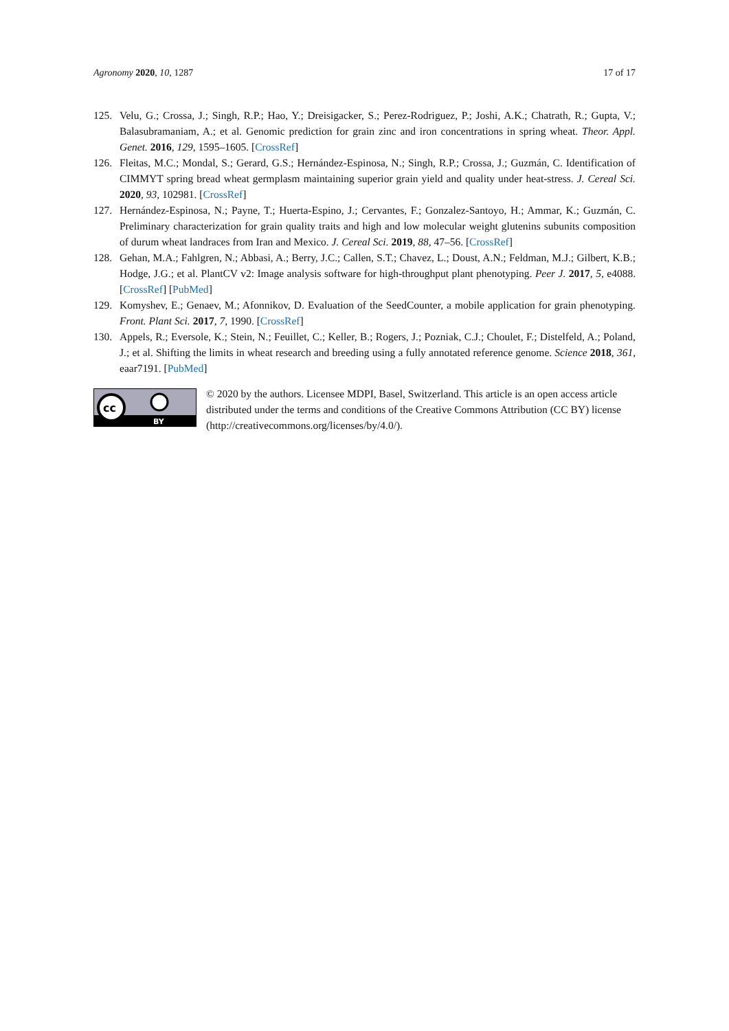Agronomy 2020, 10, 1287 17 of 17
125. Velu, G.; Crossa, J.; Singh, R.P.; Hao, Y.; Dreisigacker, S.; Perez-Rodriguez, P.; Joshi, A.K.; Chatrath, R.; Gupta, V.; Balasubramaniam, A.; et al. Genomic prediction for grain zinc and iron concentrations in spring wheat. Theor. Appl. Genet. 2016, 129, 1595–1605. [CrossRef]
126. Fleitas, M.C.; Mondal, S.; Gerard, G.S.; Hernández-Espinosa, N.; Singh, R.P.; Crossa, J.; Guzmán, C. Identification of CIMMYT spring bread wheat germplasm maintaining superior grain yield and quality under heat-stress. J. Cereal Sci. 2020, 93, 102981. [CrossRef]
127. Hernández-Espinosa, N.; Payne, T.; Huerta-Espino, J.; Cervantes, F.; Gonzalez-Santoyo, H.; Ammar, K.; Guzmán, C. Preliminary characterization for grain quality traits and high and low molecular weight glutenins subunits composition of durum wheat landraces from Iran and Mexico. J. Cereal Sci. 2019, 88, 47–56. [CrossRef]
128. Gehan, M.A.; Fahlgren, N.; Abbasi, A.; Berry, J.C.; Callen, S.T.; Chavez, L.; Doust, A.N.; Feldman, M.J.; Gilbert, K.B.; Hodge, J.G.; et al. PlantCV v2: Image analysis software for high-throughput plant phenotyping. Peer J. 2017, 5, e4088. [CrossRef] [PubMed]
129. Komyshev, E.; Genaev, M.; Afonnikov, D. Evaluation of the SeedCounter, a mobile application for grain phenotyping. Front. Plant Sci. 2017, 7, 1990. [CrossRef]
130. Appels, R.; Eversole, K.; Stein, N.; Feuillet, C.; Keller, B.; Rogers, J.; Pozniak, C.J.; Choulet, F.; Distelfeld, A.; Poland, J.; et al. Shifting the limits in wheat research and breeding using a fully annotated reference genome. Science 2018, 361, eaar7191. [PubMed]
cc
BY
© 2020 by the authors. Licensee MDPI, Basel, Switzerland. This article is an open access article distributed under the terms and conditions of the Creative Commons Attribution (CC BY) license (http://creativecommons.org/licenses/by/4.0/).